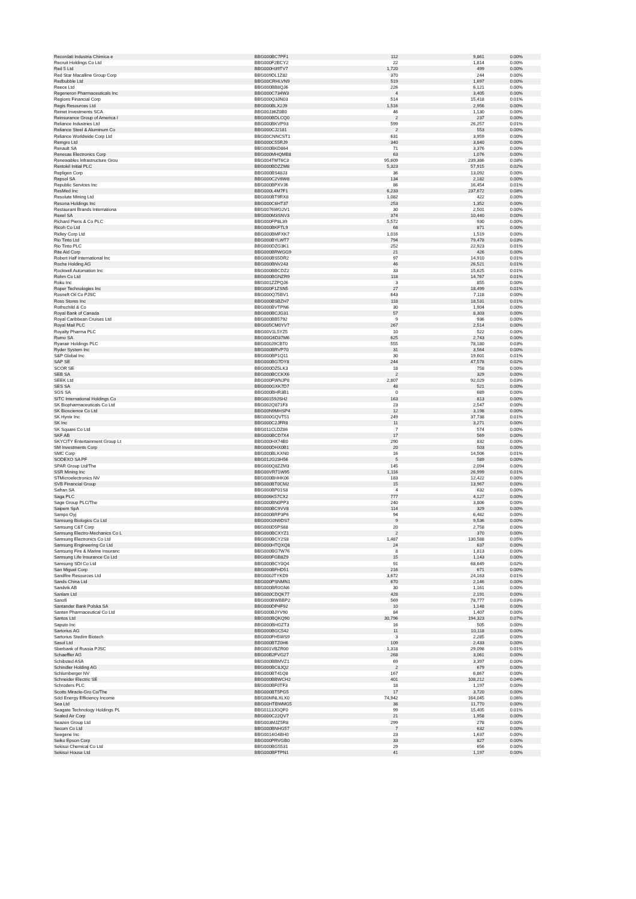| Recordati Industria Chimica e | BBG000BC7PF1 | 112 | 9,861 | 0.00% |
| Recruit Holdings Co Ltd | BBG000F2BCY2 | 22 | 1,814 | 0.00% |
| Red 5 Ltd | BBG000H39TV7 | 1,720 | 499 | 0.00% |
| Red Star Macalline Group Corp | BBG009DL1Z82 | 370 | 244 | 0.00% |
| Redbubble Ltd | BBG00CRHLVN9 | 519 | 1,697 | 0.00% |
| Reece Ltd | BBG000BB8QJ6 | 226 | 6,121 | 0.00% |
| Regeneron Pharmaceuticals Inc | BBG000C734W3 | 4 | 3,405 | 0.00% |
| Regions Financial Corp | BBG000Q3JN03 | 514 | 15,418 | 0.01% |
| Regis Resources Ltd | BBG000BLX2J9 | 1,516 | 2,956 | 0.00% |
| Reinet Investments SCA | BBG00J36Z0B0 | 46 | 1,130 | 0.00% |
| Reinsurance Group of America I | BBG000BDLCQ0 | 2 | 237 | 0.00% |
| Reliance Industries Ltd | BBG000BKVP93 | 599 | 26,257 | 0.01% |
| Reliance Steel & Aluminum Co | BBG000CJ2181 | 2 | 553 | 0.00% |
| Reliance Worldwide Corp Ltd | BBG00CNNCST1 | 631 | 3,959 | 0.00% |
| Remgro Ltd | BBG000C55RJ9 | 340 | 3,840 | 0.00% |
| Renault SA | BBG000BKD864 | 71 | 3,376 | 0.00% |
| Renesas Electronics Corp | BBG000MHQMB8 | 63 | 1,076 | 0.00% |
| Renewables Infrastructure Grou | BBG004TMT6C3 | 95,609 | 239,386 | 0.08% |
| Rentokil Initial PLC | BBG000BDZZM8 | 5,323 | 57,915 | 0.02% |
| Repligen Corp | BBG000BS48J3 | 36 | 13,092 | 0.00% |
| Repsol SA | BBG000C2V6W8 | 134 | 2,182 | 0.00% |
| Republic Services Inc | BBG000BPXVJ6 | 86 | 16,454 | 0.01% |
| ResMed Inc | BBG000L4M7F1 | 6,233 | 237,672 | 0.08% |
| Resolute Mining Ltd | BBG000BT9RX8 | 1,082 | 422 | 0.00% |
| Resona Holdings Inc | BBG000C6HT37 | 253 | 1,352 | 0.00% |
| Restaurant Brands Internationa | BBG0076WG2V1 | 30 | 2,501 | 0.00% |
| Rexel SA | BBG000M3SNV3 | 374 | 10,440 | 0.00% |
| Richard Pieris & Co PLC | BBG000FP8L39 | 5,572 | 930 | 0.00% |
| Ricoh Co Ltd | BBG000BKFTL9 | 68 | 871 | 0.00% |
| Ridley Corp Ltd | BBG000BMFXK7 | 1,016 | 1,519 | 0.00% |
| Rio Tinto Ltd | BBG000BYLWT7 | 794 | 79,478 | 0.03% |
| Rio Tinto PLC | BBG000DZG3K1 | 252 | 22,923 | 0.01% |
| Rite Aid Corp | BBG000BRWGG9 | 21 | 426 | 0.00% |
| Robert Half International Inc | BBG000BS5DR2 | 97 | 14,910 | 0.01% |
| Roche Holding AG | BBG000BNV243 | 46 | 26,521 | 0.01% |
| Rockwell Automation Inc | BBG000BBCDZ2 | 33 | 15,625 | 0.01% |
| Rohm Co Ltd | BBG000BGNZR9 | 118 | 14,767 | 0.01% |
| Roku Inc | BBG001ZZPQJ6 | 3 | 855 | 0.00% |
| Roper Technologies Inc | BBG000F1ZSN5 | 27 | 18,499 | 0.01% |
| Rosneft Oil Co PJSC | BBG000Q75BV1 | 643 | 7,118 | 0.00% |
| Ross Stores Inc | BBG000BSBZH7 | 118 | 18,531 | 0.01% |
| Rothschild & Co | BBG000BVTPN6 | 30 | 1,904 | 0.00% |
| Royal Bank of Canada | BBG000BCJG31 | 57 | 8,303 | 0.00% |
| Royal Caribbean Cruises Ltd | BBG000BB5792 | 9 | 936 | 0.00% |
| Royal Mail PLC | BBG005CM0YV7 | 267 | 2,514 | 0.00% |
| Royalty Pharma PLC | BBG00V1L5YZ5 | 10 | 522 | 0.00% |
| Rumo SA | BBG00G6D37M6 | 625 | 2,743 | 0.00% |
| Ryanair Holdings PLC | BBG000J9CBT0 | 555 | 78,180 | 0.03% |
| Ryder System Inc | BBG000BRVP70 | 31 | 3,564 | 0.00% |
| S&P Global Inc | BBG000BP1Q11 | 30 | 19,601 | 0.01% |
| SAP SE | BBG000BG7DY8 | 244 | 47,578 | 0.02% |
| SCOR SE | BBG000DZ5LK3 | 18 | 758 | 0.00% |
| SEB SA | BBG000BCCKX6 | 2 | 329 | 0.00% |
| SEEK Ltd | BBG000FWNJP8 | 2,807 | 92,029 | 0.03% |
| SES SA | BBG000GXK7D7 | 48 | 521 | 0.00% |
| SGS SA | BBG000BHR3B1 | 0 | 689 | 0.00% |
| SITC International Holdings Co | BBG00159JSH2 | 163 | 813 | 0.00% |
| SK Biopharmaceuticals Co Ltd | BBG002Q871F3 | 23 | 2,547 | 0.00% |
| SK Bioscience Co Ltd | BBG00N9MHSP4 | 12 | 3,198 | 0.00% |
| SK Hynix Inc | BBG000GQVT51 | 249 | 37,738 | 0.01% |
| SK Inc | BBG000C2JFR8 | 11 | 3,271 | 0.00% |
| SK Square Co Ltd | BBG011CLDZ86 | 7 | 574 | 0.00% |
| SKF AB | BBG000BCD7X4 | 17 | 569 | 0.00% |
| SKYCITY Entertainment Group Lt | BBG000HX74B0 | 290 | 832 | 0.00% |
| SM Investments Corp | BBG000DHX0B1 | 20 | 503 | 0.00% |
| SMC Corp | BBG000BLKXN0 | 16 | 14,506 | 0.01% |
| SODEXO SA PF | BBG012G23H56 | 5 | 589 | 0.00% |
| SPAR Group Ltd/The | BBG000Q8ZZM3 | 145 | 2,094 | 0.00% |
| SSR Mining Inc | BBG00VR71W95 | 1,116 | 26,999 | 0.01% |
| STMicroelectronics NV | BBG000BHHK06 | 183 | 12,422 | 0.00% |
| SVB Financial Group | BBG000BT0CM2 | 15 | 13,967 | 0.00% |
| Safran SA | BBG000BP01S8 | 4 | 632 | 0.00% |
| Saga PLC | BBG006K57CX2 | 777 | 4,127 | 0.00% |
| Sage Group PLC/The | BBG000BN0PP3 | 240 | 3,806 | 0.00% |
| Saipem SpA | BBG000BC9VV8 | 114 | 329 | 0.00% |
| Sampo Oyj | BBG000BRP3P6 | 94 | 6,482 | 0.00% |
| Samsung Biologics Co Ltd | BBG00G0N9DS7 | 9 | 9,536 | 0.00% |
| Samsung C&T Corp | BBG000D5PS68 | 20 | 2,758 | 0.00% |
| Samsung Electro-Mechanics Co L | BBG000BCXYZ1 | 2 | 370 | 0.00% |
| Samsung Electronics Co Ltd | BBG000BCY2S8 | 1,487 | 130,588 | 0.05% |
| Samsung Engineering Co Ltd | BBG000HTQXQ8 | 24 | 637 | 0.00% |
| Samsung Fire & Marine Insuranc | BBG000BG7W76 | 8 | 1,813 | 0.00% |
| Samsung Life Insurance Co Ltd | BBG000FGB8Z9 | 15 | 1,143 | 0.00% |
| Samsung SDI Co Ltd | BBG000BCY0Q4 | 91 | 68,649 | 0.02% |
| San Miguel Corp | BBG000BFHD51 | 216 | 671 | 0.00% |
| Sandfire Resources Ltd | BBG000JTYKD9 | 3,672 | 24,163 | 0.01% |
| Sands China Ltd | BBG000PSNMN1 | 670 | 2,146 | 0.00% |
| Sandvik AB | BBG000BR0GN6 | 30 | 1,161 | 0.00% |
| Sanlam Ltd | BBG000CDQK77 | 428 | 2,191 | 0.00% |
| Sanofi | BBG000BWBBP2 | 569 | 78,777 | 0.03% |
| Santander Bank Polska SA | BBG000DP4F92 | 10 | 1,148 | 0.00% |
| Santen Pharmaceutical Co Ltd | BBG000BJYV90 | 84 | 1,407 | 0.00% |
| Santos Ltd | BBG000BQKQ90 | 30,796 | 194,323 | 0.07% |
| Saputo Inc | BBG000BHGZT3 | 16 | 505 | 0.00% |
| Sartorius AG | BBG000BGC542 | 11 | 10,118 | 0.00% |
| Sartorius Stedim Biotech | BBG000FH5WS9 | 3 | 2,285 | 0.00% |
| Sasol Ltd | BBG000BTZ0H6 | 109 | 2,433 | 0.00% |
| Sberbank of Russia PJSC | BBG001VBZR00 | 1,318 | 29,098 | 0.01% |
| Schaeffler AG | BBG00B2FVG27 | 268 | 3,061 | 0.00% |
| Schibsted ASA | BBG000BBMVZ1 | 69 | 3,397 | 0.00% |
| Schindler Holding AG | BBG000BC8JQ2 | 2 | 679 | 0.00% |
| Schlumberger NV | BBG000BT41Q8 | 167 | 6,867 | 0.00% |
| Schneider Electric SE | BBG000BBWCH2 | 401 | 108,212 | 0.04% |
| Schroders PLC | BBG000BF0TF3 | 18 | 1,197 | 0.00% |
| Scotts Miracle-Gro Co/The | BBG000BT5PG5 | 17 | 3,720 | 0.00% |
| Sdcl Energy Efficiency Income | BBG00MNLXLX0 | 74,942 | 164,045 | 0.06% |
| Sea Ltd | BBG00HTBWMG5 | 38 | 11,770 | 0.00% |
| Seagate Technology Holdings PL | BBG0113JGQF0 | 99 | 15,405 | 0.01% |
| Sealed Air Corp | BBG000C22QV7 | 21 | 1,958 | 0.00% |
| Seazen Group Ltd | BBG003MJZ5R8 | 299 | 278 | 0.00% |
| Secom Co Ltd | BBG000BNHG57 | 7 | 632 | 0.00% |
| Seegene Inc | BBG0014G4BH0 | 23 | 1,637 | 0.00% |
| Seiko Epson Corp | BBG000PRVGB0 | 33 | 827 | 0.00% |
| Sekisui Chemical Co Ltd | BBG000BG5531 | 29 | 656 | 0.00% |
| Sekisui House Ltd | BBG000BFTPN1 | 41 | 1,197 | 0.00% |